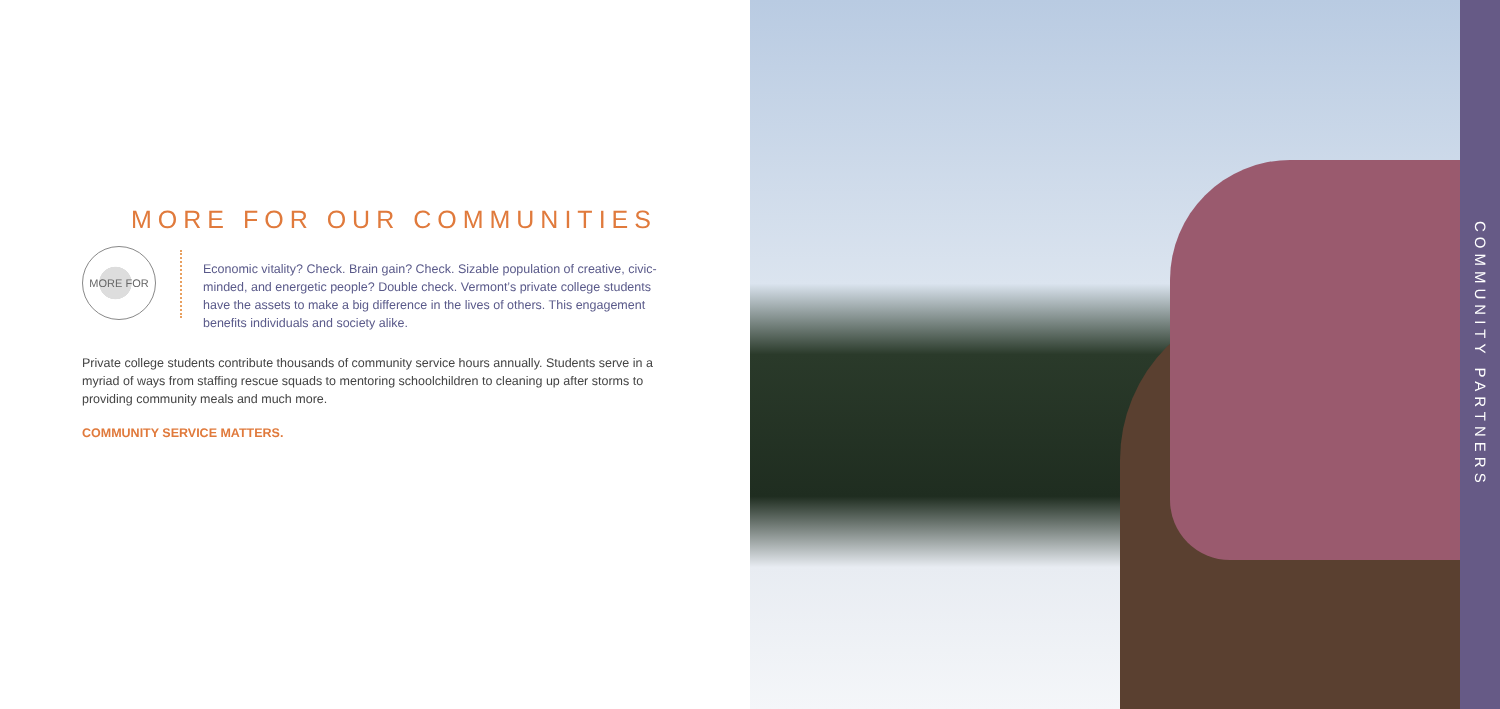MORE FOR OUR COMMUNITIES
MORE FOR
Economic vitality? Check. Brain gain? Check. Sizable population of creative, civic-minded, and energetic people? Double check. Vermont’s private college students have the assets to make a big difference in the lives of others. This engagement benefits individuals and society alike.
Private college students contribute thousands of community service hours annually. Students serve in a myriad of ways from staffing rescue squads to mentoring schoolchildren to cleaning up after storms to providing community meals and much more.
COMMUNITY SERVICE MATTERS.
COMMUNITY PARTNERS